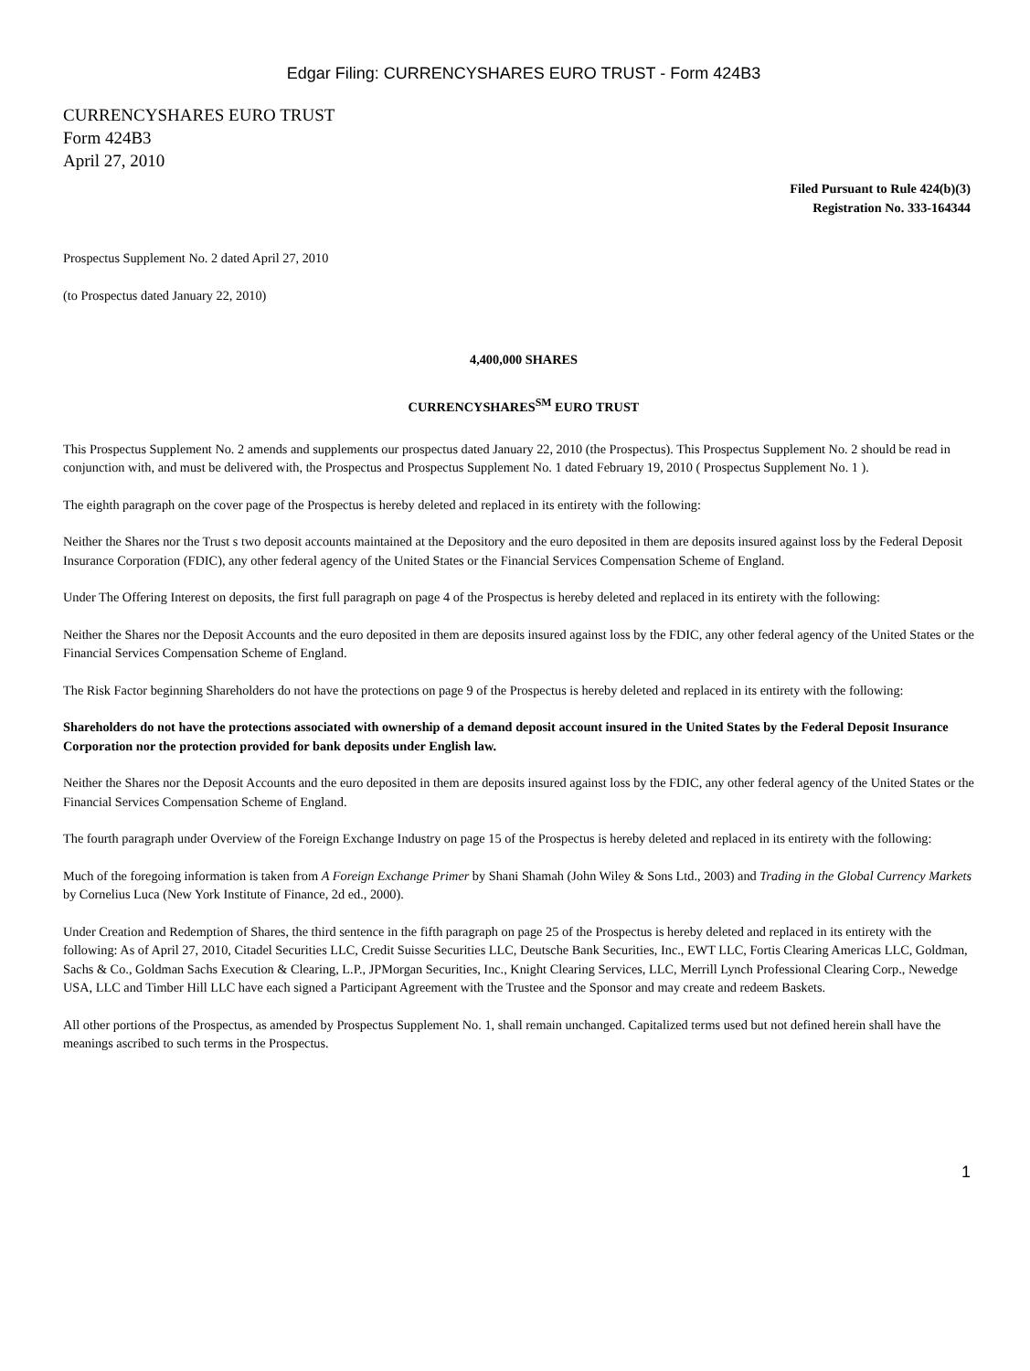Edgar Filing: CURRENCYSHARES EURO TRUST - Form 424B3
CURRENCYSHARES EURO TRUST
Form 424B3
April 27, 2010
Filed Pursuant to Rule 424(b)(3)
Registration No. 333-164344
Prospectus Supplement No. 2 dated April 27, 2010
(to Prospectus dated January 22, 2010)
4,400,000 SHARES
CURRENCYSHARES<sup>SM</sup> EURO TRUST
This Prospectus Supplement No. 2 amends and supplements our prospectus dated January 22, 2010 (the Prospectus). This Prospectus Supplement No. 2 should be read in conjunction with, and must be delivered with, the Prospectus and Prospectus Supplement No. 1 dated February 19, 2010 ( Prospectus Supplement No. 1 ).
The eighth paragraph on the cover page of the Prospectus is hereby deleted and replaced in its entirety with the following:
Neither the Shares nor the Trust s two deposit accounts maintained at the Depository and the euro deposited in them are deposits insured against loss by the Federal Deposit Insurance Corporation (FDIC), any other federal agency of the United States or the Financial Services Compensation Scheme of England.
Under The Offering Interest on deposits, the first full paragraph on page 4 of the Prospectus is hereby deleted and replaced in its entirety with the following:
Neither the Shares nor the Deposit Accounts and the euro deposited in them are deposits insured against loss by the FDIC, any other federal agency of the United States or the Financial Services Compensation Scheme of England.
The Risk Factor beginning Shareholders do not have the protections on page 9 of the Prospectus is hereby deleted and replaced in its entirety with the following:
Shareholders do not have the protections associated with ownership of a demand deposit account insured in the United States by the Federal Deposit Insurance Corporation nor the protection provided for bank deposits under English law.
Neither the Shares nor the Deposit Accounts and the euro deposited in them are deposits insured against loss by the FDIC, any other federal agency of the United States or the Financial Services Compensation Scheme of England.
The fourth paragraph under Overview of the Foreign Exchange Industry on page 15 of the Prospectus is hereby deleted and replaced in its entirety with the following:
Much of the foregoing information is taken from A Foreign Exchange Primer by Shani Shamah (John Wiley & Sons Ltd., 2003) and Trading in the Global Currency Markets by Cornelius Luca (New York Institute of Finance, 2d ed., 2000).
Under Creation and Redemption of Shares, the third sentence in the fifth paragraph on page 25 of the Prospectus is hereby deleted and replaced in its entirety with the following: As of April 27, 2010, Citadel Securities LLC, Credit Suisse Securities LLC, Deutsche Bank Securities, Inc., EWT LLC, Fortis Clearing Americas LLC, Goldman, Sachs & Co., Goldman Sachs Execution & Clearing, L.P., JPMorgan Securities, Inc., Knight Clearing Services, LLC, Merrill Lynch Professional Clearing Corp., Newedge USA, LLC and Timber Hill LLC have each signed a Participant Agreement with the Trustee and the Sponsor and may create and redeem Baskets.
All other portions of the Prospectus, as amended by Prospectus Supplement No. 1, shall remain unchanged. Capitalized terms used but not defined herein shall have the meanings ascribed to such terms in the Prospectus.
1